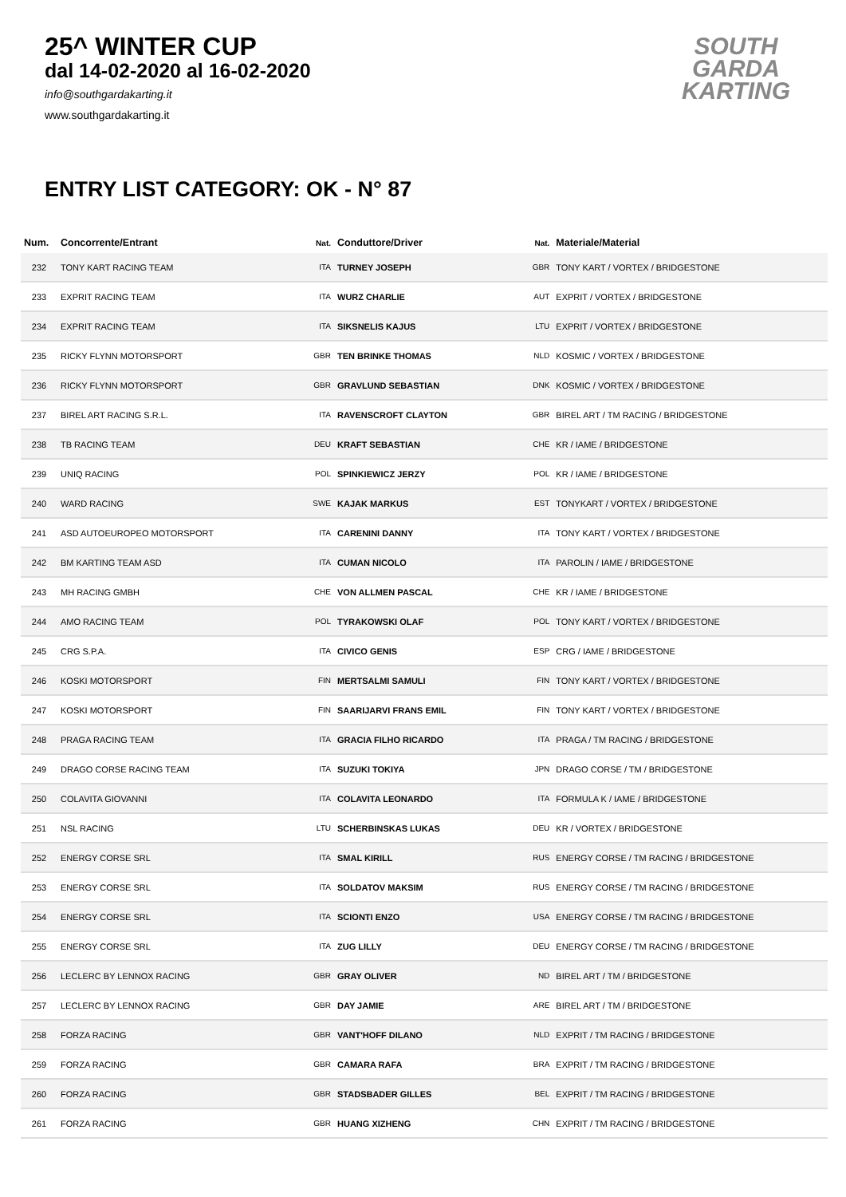25^ WINTER CUP
dal 14-02-2020 al 16-02-2020
info@southgardakarting.it
www.southgardakarting.it
SOUTH
GARDA
KARTING
ENTRY LIST CATEGORY: OK - N° 87
| Num. | Concorrente/Entrant | Nat. | Conduttore/Driver | Nat. | Materiale/Material |
| --- | --- | --- | --- | --- | --- |
| 232 | TONY KART RACING TEAM | ITA | TURNEY JOSEPH | GBR | TONY KART / VORTEX / BRIDGESTONE |
| 233 | EXPRIT RACING TEAM | ITA | WURZ CHARLIE | AUT | EXPRIT / VORTEX / BRIDGESTONE |
| 234 | EXPRIT RACING TEAM | ITA | SIKSNELIS KAJUS | LTU | EXPRIT / VORTEX / BRIDGESTONE |
| 235 | RICKY FLYNN MOTORSPORT | GBR | TEN BRINKE THOMAS | NLD | KOSMIC / VORTEX / BRIDGESTONE |
| 236 | RICKY FLYNN MOTORSPORT | GBR | GRAVLUND SEBASTIAN | DNK | KOSMIC / VORTEX / BRIDGESTONE |
| 237 | BIREL ART RACING S.R.L. | ITA | RAVENSCROFT CLAYTON | GBR | BIREL ART / TM RACING / BRIDGESTONE |
| 238 | TB RACING TEAM | DEU | KRAFT SEBASTIAN | CHE | KR / IAME / BRIDGESTONE |
| 239 | UNIQ RACING | POL | SPINKIEWICZ JERZY | POL | KR / IAME / BRIDGESTONE |
| 240 | WARD RACING | SWE | KAJAK MARKUS | EST | TONYKART / VORTEX / BRIDGESTONE |
| 241 | ASD AUTOEUROPEO MOTORSPORT | ITA | CARENINI DANNY | ITA | TONY KART / VORTEX / BRIDGESTONE |
| 242 | BM KARTING TEAM ASD | ITA | CUMAN NICOLO | ITA | PAROLIN / IAME / BRIDGESTONE |
| 243 | MH RACING GMBH | CHE | VON ALLMEN PASCAL | CHE | KR / IAME / BRIDGESTONE |
| 244 | AMO RACING TEAM | POL | TYRAKOWSKI OLAF | POL | TONY KART / VORTEX / BRIDGESTONE |
| 245 | CRG S.P.A. | ITA | CIVICO GENIS | ESP | CRG / IAME / BRIDGESTONE |
| 246 | KOSKI MOTORSPORT | FIN | MERTSALMI SAMULI | FIN | TONY KART / VORTEX / BRIDGESTONE |
| 247 | KOSKI MOTORSPORT | FIN | SAARIJARVI FRANS EMIL | FIN | TONY KART / VORTEX / BRIDGESTONE |
| 248 | PRAGA RACING TEAM | ITA | GRACIA FILHO RICARDO | ITA | PRAGA / TM RACING / BRIDGESTONE |
| 249 | DRAGO CORSE RACING TEAM | ITA | SUZUKI TOKIYA | JPN | DRAGO CORSE / TM / BRIDGESTONE |
| 250 | COLAVITA GIOVANNI | ITA | COLAVITA LEONARDO | ITA | FORMULA K / IAME / BRIDGESTONE |
| 251 | NSL RACING | LTU | SCHERBINSKAS LUKAS | DEU | KR / VORTEX / BRIDGESTONE |
| 252 | ENERGY CORSE SRL | ITA | SMAL KIRILL | RUS | ENERGY CORSE / TM RACING / BRIDGESTONE |
| 253 | ENERGY CORSE SRL | ITA | SOLDATOV MAKSIM | RUS | ENERGY CORSE / TM RACING / BRIDGESTONE |
| 254 | ENERGY CORSE SRL | ITA | SCIONTI ENZO | USA | ENERGY CORSE / TM RACING / BRIDGESTONE |
| 255 | ENERGY CORSE SRL | ITA | ZUG LILLY | DEU | ENERGY CORSE / TM RACING / BRIDGESTONE |
| 256 | LECLERC BY LENNOX RACING | GBR | GRAY OLIVER | ND | BIREL ART / TM / BRIDGESTONE |
| 257 | LECLERC BY LENNOX RACING | GBR | DAY JAMIE | ARE | BIREL ART / TM / BRIDGESTONE |
| 258 | FORZA RACING | GBR | VANT'HOFF DILANO | NLD | EXPRIT / TM RACING / BRIDGESTONE |
| 259 | FORZA RACING | GBR | CAMARA RAFA | BRA | EXPRIT / TM RACING / BRIDGESTONE |
| 260 | FORZA RACING | GBR | STADSBADER GILLES | BEL | EXPRIT / TM RACING / BRIDGESTONE |
| 261 | FORZA RACING | GBR | HUANG XIZHENG | CHN | EXPRIT / TM RACING / BRIDGESTONE |